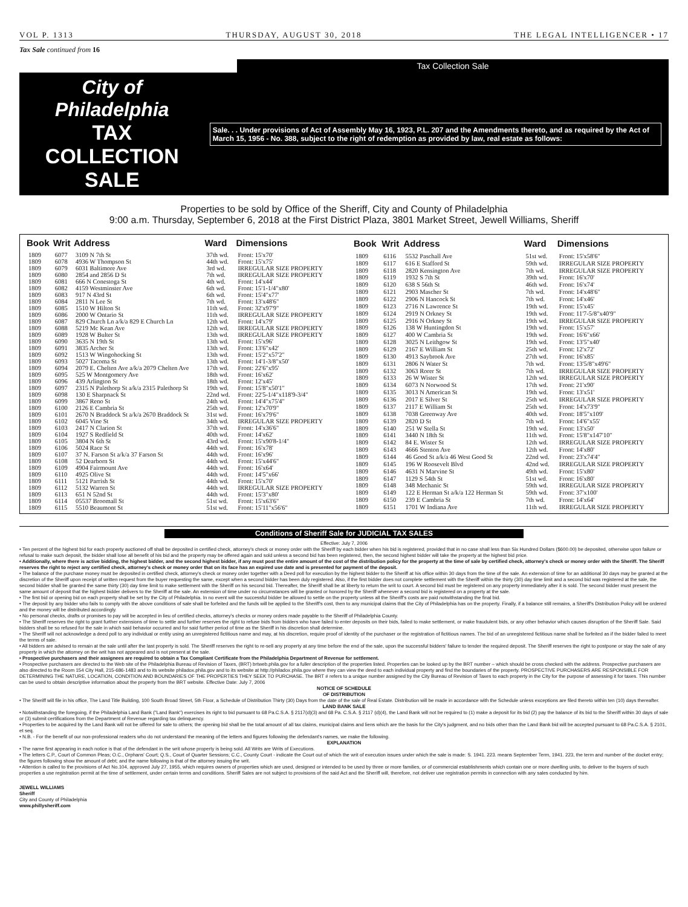VOL P. 1313 THURSDAY, AUGUST 30, 2018 THE LEGAL INTELLIGENCER • 17
Tax Sale continued from 16
Tax Collection Sale
City of Philadelphia
TAX COLLECTION SALE
Sale. . . Under provisions of Act of Assembly May 16, 1923, P.L. 207 and the Amendments thereto, and as required by the Act of March 15, 1956 - No. 388, subject to the right of redemption as provided by law, real estate as follows:
Properties to be sold by Office of the Sheriff, City and County of Philadelphia
9:00 a.m. Thursday, September 6, 2018 at the First District Plaza, 3801 Market Street, Jewell Williams, Sheriff
| Book | Writ | Address | Ward | Dimensions |
| --- | --- | --- | --- | --- |
| 1809 | 6077 | 3109 N 7th St | 37th wd. | Front: 15'x70' |
| 1809 | 6078 | 4936 W Thompson St | 44th wd. | Front: 15'x75' |
| 1809 | 6079 | 6031 Baltimore Ave | 3rd wd. | IRREGULAR SIZE PROPERTY |
| 1809 | 6080 | 2854 and 2856 D St | 7th wd. | IRREGULAR SIZE PROPERTY |
| 1809 | 6081 | 666 N Conestoga St | 4th wd. | Front: 14'x44' |
| 1809 | 6082 | 4159 Westminster Ave | 6th wd. | Front: 15'1-1/4"x80' |
| 1809 | 6083 | 917 N 43rd St | 6th wd. | Front: 15'4"x77' |
| 1809 | 6084 | 2811 N Lee St | 7th wd. | Front: 13'x48'6" |
| 1809 | 6085 | 1510 W Hilton St | 11th wd. | Front: 32'x97'9" |
| 1809 | 6086 | 2000 W Ontario St | 11th wd. | IRREGULAR SIZE PROPERTY |
| 1809 | 6087 | 829 Church Ln a/k/a 829 E Church Ln | 12th wd. | Front: 14'x79' |
| 1809 | 6088 | 5219 Mc Kean Ave | 12th wd. | IRREGULAR SIZE PROPERTY |
| 1809 | 6089 | 1928 W Bulter St | 13th wd. | IRREGULAR SIZE PROPERTY |
| 1809 | 6090 | 3635 N 19th St | 13th wd. | Front: 15'x96' |
| 1809 | 6091 | 3835 Archer St | 13th wd. | Front: 13'6"x42' |
| 1809 | 6092 | 1513 W Wingohocking St | 13th wd. | Front: 15'2"x57'2" |
| 1809 | 6093 | 5027 Tacoma St | 13th wd. | Front: 14'1-3/8"x50' |
| 1809 | 6094 | 2079 E. Chelten Ave a/k/a 2079 Chelten Ave | 17th wd. | Front: 22'6"x95' |
| 1809 | 6095 | 525 W Montgomery Ave | 18th wd. | Front: 16'x62' |
| 1809 | 6096 | 439 Arlington St | 18th wd. | Front: 12'x45' |
| 1809 | 6097 | 2315 N Palethorp St a/k/a 2315 Palethorp St | 19th wd. | Front: 15'8"x50'1" |
| 1809 | 6098 | 130 E Sharpnack St | 22nd wd. | Front: 22'5-1/4"x118'9-3/4" |
| 1809 | 6099 | 3867 Reno St | 24th wd. | Front: 14'4"x75'4" |
| 1809 | 6100 | 2126 E Cambria St | 25th wd. | Front: 12'x70'9" |
| 1809 | 6101 | 2670 N Braddock St a/k/a 2670 Braddock St | 31st wd. | Front: 16'x79'6" |
| 1809 | 6102 | 6045 Vine St | 34th wd. | IRREGULAR SIZE PROPERTY |
| 1809 | 6103 | 2417 N Clarion St | 37th wd. | Front: 14'x36'6" |
| 1809 | 6104 | 1927 S Redfield St | 40th wd. | Front: 14'x62' |
| 1809 | 6105 | 3804 N 6th St | 43rd wd. | Front: 15'x90'8-1/4" |
| 1809 | 6106 | 5024 Race St | 44th wd. | Front: 16'x78' |
| 1809 | 6107 | 37 N. Farson St a/k/a 37 Farson St | 44th wd. | Front: 16'x96' |
| 1809 | 6108 | 52 Dearborn St | 44th wd. | Front: 15'x44'6" |
| 1809 | 6109 | 4904 Fairmount Ave | 44th wd. | Front: 16'x64' |
| 1809 | 6110 | 4925 Olive St | 44th wd. | Front: 14'5"x66' |
| 1809 | 6111 | 5121 Parrish St | 44th wd. | Front: 15'x70' |
| 1809 | 6112 | 5132 Warren St | 44th wd. | IRREGULAR SIZE PROPERTY |
| 1809 | 6113 | 651 N 52nd St | 44th wd. | Front: 15'3"x80' |
| 1809 | 6114 | 05537 Broomall St | 51st wd. | Front: 15'x63'6" |
| 1809 | 6115 | 5510 Beaumont St | 51st wd. | Front: 15'11"x56'6" |
| Book | Writ | Address | Ward | Dimensions |
| --- | --- | --- | --- | --- |
| 1809 | 6116 | 5532 Paschall Ave | 51st wd. | Front: 15'x58'6" |
| 1809 | 6117 | 616 E Stafford St | 59th wd. | IRREGULAR SIZE PROPERTY |
| 1809 | 6118 | 2820 Kensington Ave | 7th wd. | IRREGULAR SIZE PROPERTY |
| 1809 | 6119 | 1932 S 7th St | 39th wd. | Front: 16'x70' |
| 1809 | 6120 | 638 S 56th St | 46th wd. | Front: 16'x74' |
| 1809 | 6121 | 2903 Mascher St | 7th wd. | Front: 14'x48'6" |
| 1809 | 6122 | 2906 N Hancock St | 7th wd. | Front: 14'x46' |
| 1809 | 6123 | 2716 N Lawrence St | 19th wd. | Front: 15'x45' |
| 1809 | 6124 | 2919 N Orkney St | 19th wd. | Front: 11'7-5/8"x40'9" |
| 1809 | 6125 | 2916 N Orkney St | 19th wd. | IRREGULAR SIZE PROPERTY |
| 1809 | 6126 | 138 W Huntingdon St | 19th wd. | Front: 15'x57' |
| 1809 | 6127 | 400 W Cambria St | 19th wd. | Front: 16'6"x66' |
| 1809 | 6128 | 3025 N Leithgow St | 19th wd. | Front: 13'5"x40' |
| 1809 | 6129 | 2167 E William St | 25th wd. | Front: 12'x72' |
| 1809 | 6130 | 4913 Saybrook Ave | 27th wd. | Front: 16'x85' |
| 1809 | 6131 | 2806 N Water St | 7th wd. | Front: 13'5/8"x49'6" |
| 1809 | 6132 | 3063 Rorer St | 7th wd. | IRREGULAR SIZE PROPERTY |
| 1809 | 6133 | 26 W Wister St | 12th wd. | IRREGULAR SIZE PROPERTY |
| 1809 | 6134 | 6073 N Norwood St | 17th wd. | Front: 21'x90' |
| 1809 | 6135 | 3013 N American St | 19th wd. | Front: 13'x51' |
| 1809 | 6136 | 2017 E Silver St | 25th wd. | IRREGULAR SIZE PROPERTY |
| 1809 | 6137 | 2117 E William St | 25th wd. | Front: 14'x73'9" |
| 1809 | 6138 | 7038 Greenway Ave | 40th wd. | Front: 18'5"x109' |
| 1809 | 6139 | 2820 D St | 7th wd. | Front: 14'6"x55' |
| 1809 | 6140 | 251 W Stella St | 19th wd. | Front: 13'x50' |
| 1809 | 6141 | 3440 N 18th St | 11th wd. | Front: 15'8"x147'10" |
| 1809 | 6142 | 84 E. Wister St | 12th wd. | IRREGULAR SIZE PROPERTY |
| 1809 | 6143 | 4666 Stenton Ave | 12th wd. | Front: 14'x80' |
| 1809 | 6144 | 46 Good St a/k/a 46 West Good St | 22nd wd. | Front: 23'x74'4" |
| 1809 | 6145 | 196 W Roosevelt Blvd | 42nd wd. | IRREGULAR SIZE PROPERTY |
| 1809 | 6146 | 4631 N Marvine St | 49th wd. | Front: 15'x80' |
| 1809 | 6147 | 1129 S 54th St | 51st wd. | Front: 16'x80' |
| 1809 | 6148 | 348 Mechanic St | 59th wd. | IRREGULAR SIZE PROPERTY |
| 1809 | 6149 | 122 E Herman St a/k/a 122 Herman St | 59th wd. | Front: 37'x100' |
| 1809 | 6150 | 239 E Cambria St | 7th wd. | Front: 14'x64' |
| 1809 | 6151 | 1701 W Indiana Ave | 11th wd. | IRREGULAR SIZE PROPERTY |
Conditions of Sheriff Sale for JUDICIAL TAX SALES
Effective: July 7, 2006
• Ten percent of the highest bid for each property auctioned off shall be deposited in certified check, attorney's check or money order with the Sheriff by each bidder when his bid is registered, provided that in no case shall less than Six Hundred Dollars ($600.00) be deposited, otherwise upon failure or refusal to make such deposit, the bidder shall lose all benefit of his bid and the property may be offered again and sold unless a second bid has been registered, then, the second highest bidder will take the property at the highest bid price.
• Additionally, where there is active bidding, the highest bidder, and the second highest bidder, if any must post the entire amount of the cost of the distribution policy for the property at the time of sale by certified check, attorney's check or money order with the Sheriff. The Sheriff reserves the right to reject any certified check, attorney's check or money order that on its face has an expired use date and is presented for payment of the deposit.
• The balance of the purchase money must be deposited in certified check, attorney's check or money order together with a Deed poll for execution by the highest bidder to the Sheriff at his office within 30 days from the time of the sale. An extension of time for an additional 30 days may be granted at the discretion of the Sheriff upon receipt of written request from the buyer requesting the same, except when a second bidder has been duly registered. Also, if the first bidder does not complete settlement with the Sheriff within the thirty (30) day time limit and a second bid was registered at the sale, the second bidder shall be granted the same thirty (30) day time limit to make settlement with the Sheriff on his second bid. Thereafter, the Sheriff shall be at liberty to return the writ to court. A second bid must be registered on any property immediately after it is sold. The second bidder must present the same amount of deposit that the highest bidder delivers to the Sheriff at the sale. An extension of time under no circumstances will be granted or honored by the Sheriff whenever a second bid is registered on a property at the sale.
• The first bid or opening bid on each property shall be set by the City of Philadelphia. In no event will the successful bidder be allowed to settle on the property unless all the Sheriff's costs are paid notwithstanding the final bid.
• The deposit by any bidder who fails to comply with the above conditions of sale shall be forfeited and the funds will be applied to the Sheriff's cost, then to any municipal claims that the City of Philadelphia has on the property. Finally, if a balance still remains, a Sheriff's Distribution Policy will be ordered and the money will be distributed accordingly.
• No personal checks, drafts or promises to pay will be accepted in lieu of certified checks, attorney's checks or money orders made payable to the Sheriff of Philadelphia County.
• The Sheriff reserves the right to grant further extensions of time to settle and further reserves the right to refuse bids from bidders who have failed to enter deposits on their bids, failed to make settlement, or make fraudulent bids, or any other behavior which causes disruption of the Sheriff Sale. Said bidders shall be so refused for the sale in which said behavior occurred and for said further period of time as the Sheriff in his discretion shall determine.
• The Sheriff will not acknowledge a deed poll to any individual or entity using an unregistered fictitious name and may, at his discretion, require proof of identity of the purchaser or the registration of fictitious names. The bid of an unregistered fictitious name shall be forfeited as if the bidder failed to meet the terms of sale.
• All bidders are advised to remain at the sale until after the last property is sold. The Sheriff reserves the right to re-sell any property at any time before the end of the sale, upon the successful bidders' failure to tender the required deposit. The Sheriff reserves the right to postpone or stay the sale of any property in which the attorney on the writ has not appeared and is not present at the sale.
• Prospective purchasers and their assignees are required to obtain a Tax Compliant Certificate from the Philadelphia Department of Revenue for settlement.
• Prospective purchasers are directed to the Web site of the Philadelphia Bureau of Revision of Taxes, (BRT) brtweb.phila.gov for a fuller description of the properties listed. Properties can be looked up by the BRT number – which should be cross checked with the address. Prospective purchasers are also directed to the Room 154 City Hall, 215-686-1483 and to its website philadox.phila.gov and to its website at http://philadox.phila.gov where they can view the deed to each individual property and find the boundaries of the property. PROSPECTIVE PURCHASERS ARE RESPONSIBLE FOR DETERMINING THE NATURE, LOCATION, CONDITION AND BOUNDARIES OF THE PROPERTIES THEY SEEK TO PURCHASE. The BRT # refers to a unique number assigned by the City Bureau of Revision of Taxes to each property in the City for the purpose of assessing it for taxes. This number can be used to obtain descriptive information about the property from the BRT website. Effective Date: July 7, 2006
NOTICE OF SCHEDULE
OF DISTRIBUTION
• The Sheriff will file in his office, The Land Title Building, 100 South Broad Street, 5th Floor, a Schedule of Distribution Thirty (30) Days from the date of the sale of Real Estate. Distribution will be made in accordance with the Schedule unless exceptions are filed thereto within ten (10) days thereafter.
LAND BANK SALE
• Notwithstanding the foregoing, if the Philadelphia Land Bank ("Land Bank") exercises its right to bid pursuant to 68 Pa.C.S.A. § 2117(d)(3) and 68 Pa. C.S.A. § 2117 (d)(4), the Land Bank will not be required to (1) make a deposit for its bid (2) pay the balance of its bid to the Sheriff within 30 days of sale or (3) submit certifications from the Department of Revenue regarding tax delinquency.
• Properties to be acquired by the Land Bank will not be offered for sale to others; the opening bid shall be the total amount of all tax claims, municipal claims and liens which are the basis for the City's judgment, and no bids other than the Land Bank bid will be accepted pursuant to 68 Pa.C.S.A. § 2101, et seq.
• N.B. - For the benefit of our non-professional readers who do not understand the meaning of the letters and figures following the defendant's names, we make the following.
EXPLANATION
• The name first appearing in each notice is that of the defendant in the writ whose property is being sold. All Writs are Writs of Executions.
• The letters C.P., Court of Common Pleas; O.C., Orphans' Court; Q.S., Court of Quarter Sessions; C.C., County Court - indicate the Court out of which the writ of execution issues under which the sale is made: S. 1941. 223. means September Term, 1941. 223, the term and number of the docket entry; the figures following show the amount of debt; and the name following is that of the attorney issuing the writ.
• Attention is called to the provisions of Act No.104, approved July 27, 1955, which requires owners of properties which are used, designed or intended to be used by three or more families, or of commercial establishments which contain one or more dwelling units, to deliver to the buyers of such properties a use registration permit at the time of settlement, under certain terms and conditions. Sheriff Sales are not subject to provisions of the said Act and the Sheriff will, therefore, not deliver use registration permits in connection with any sales conducted by him.
JEWELL WILLIAMS
Sheriff
City and County of Philadelphia
www.phillysheriff.com